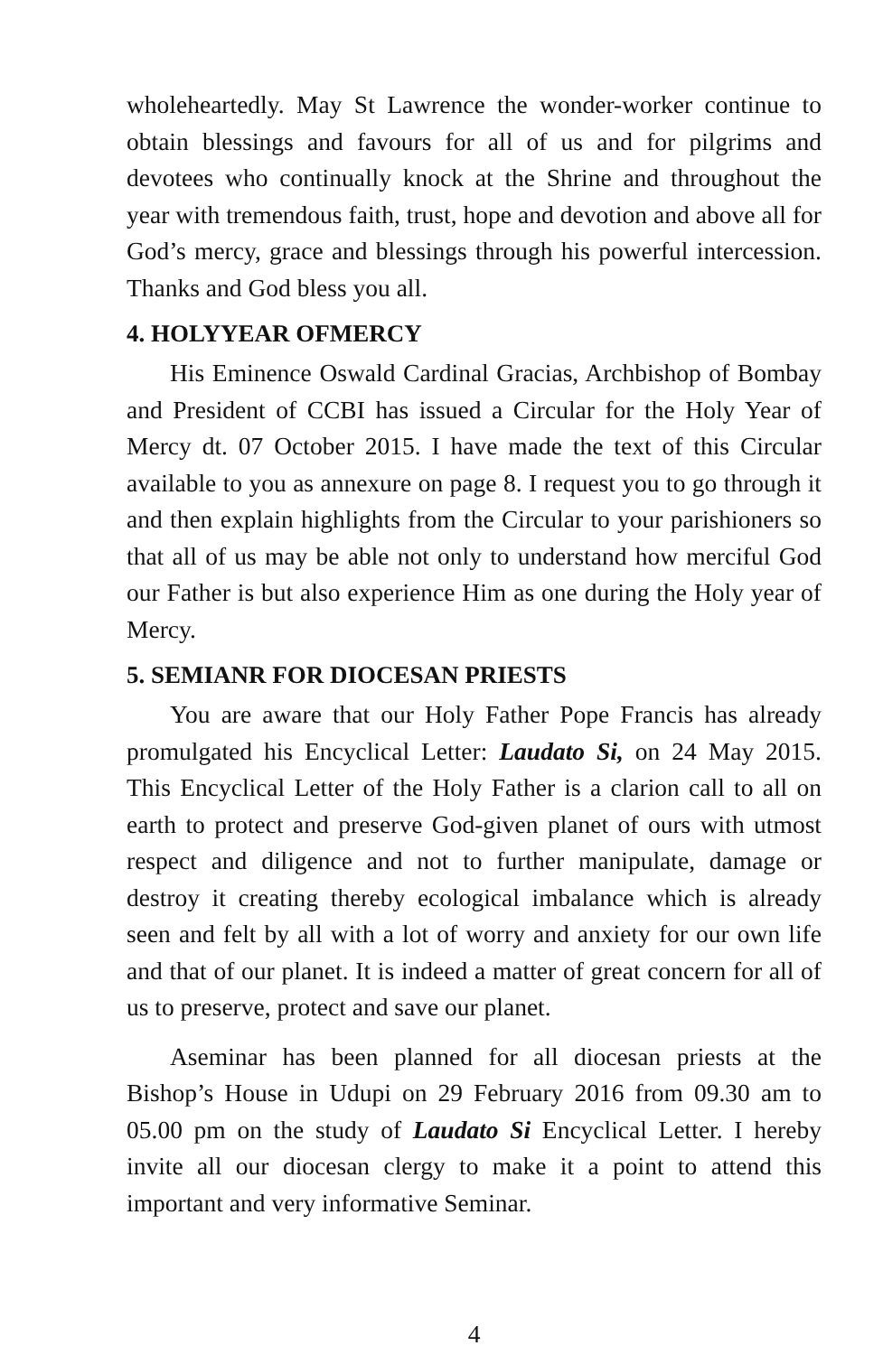wholeheartedly. May St Lawrence the wonder-worker continue to obtain blessings and favours for all of us and for pilgrims and devotees who continually knock at the Shrine and throughout the year with tremendous faith, trust, hope and devotion and above all for God’s mercy, grace and blessings through his powerful intercession. Thanks and God bless you all.
4. HOLYYEAR OFMERCY
His Eminence Oswald Cardinal Gracias, Archbishop of Bombay and President of CCBI has issued a Circular for the Holy Year of Mercy dt. 07 October 2015. I have made the text of this Circular available to you as annexure on page 8. I request you to go through it and then explain highlights from the Circular to your parishioners so that all of us may be able not only to understand how merciful God our Father is but also experience Him as one during the Holy year of Mercy.
5. SEMIANR FOR DIOCESAN PRIESTS
You are aware that our Holy Father Pope Francis has already promulgated his Encyclical Letter: Laudato Si, on 24 May 2015. This Encyclical Letter of the Holy Father is a clarion call to all on earth to protect and preserve God-given planet of ours with utmost respect and diligence and not to further manipulate, damage or destroy it creating thereby ecological imbalance which is already seen and felt by all with a lot of worry and anxiety for our own life and that of our planet. It is indeed a matter of great concern for all of us to preserve, protect and save our planet.
Aseminar has been planned for all diocesan priests at the Bishop’s House in Udupi on 29 February 2016 from 09.30 am to 05.00 pm on the study of Laudato Si Encyclical Letter. I hereby invite all our diocesan clergy to make it a point to attend this important and very informative Seminar.
4